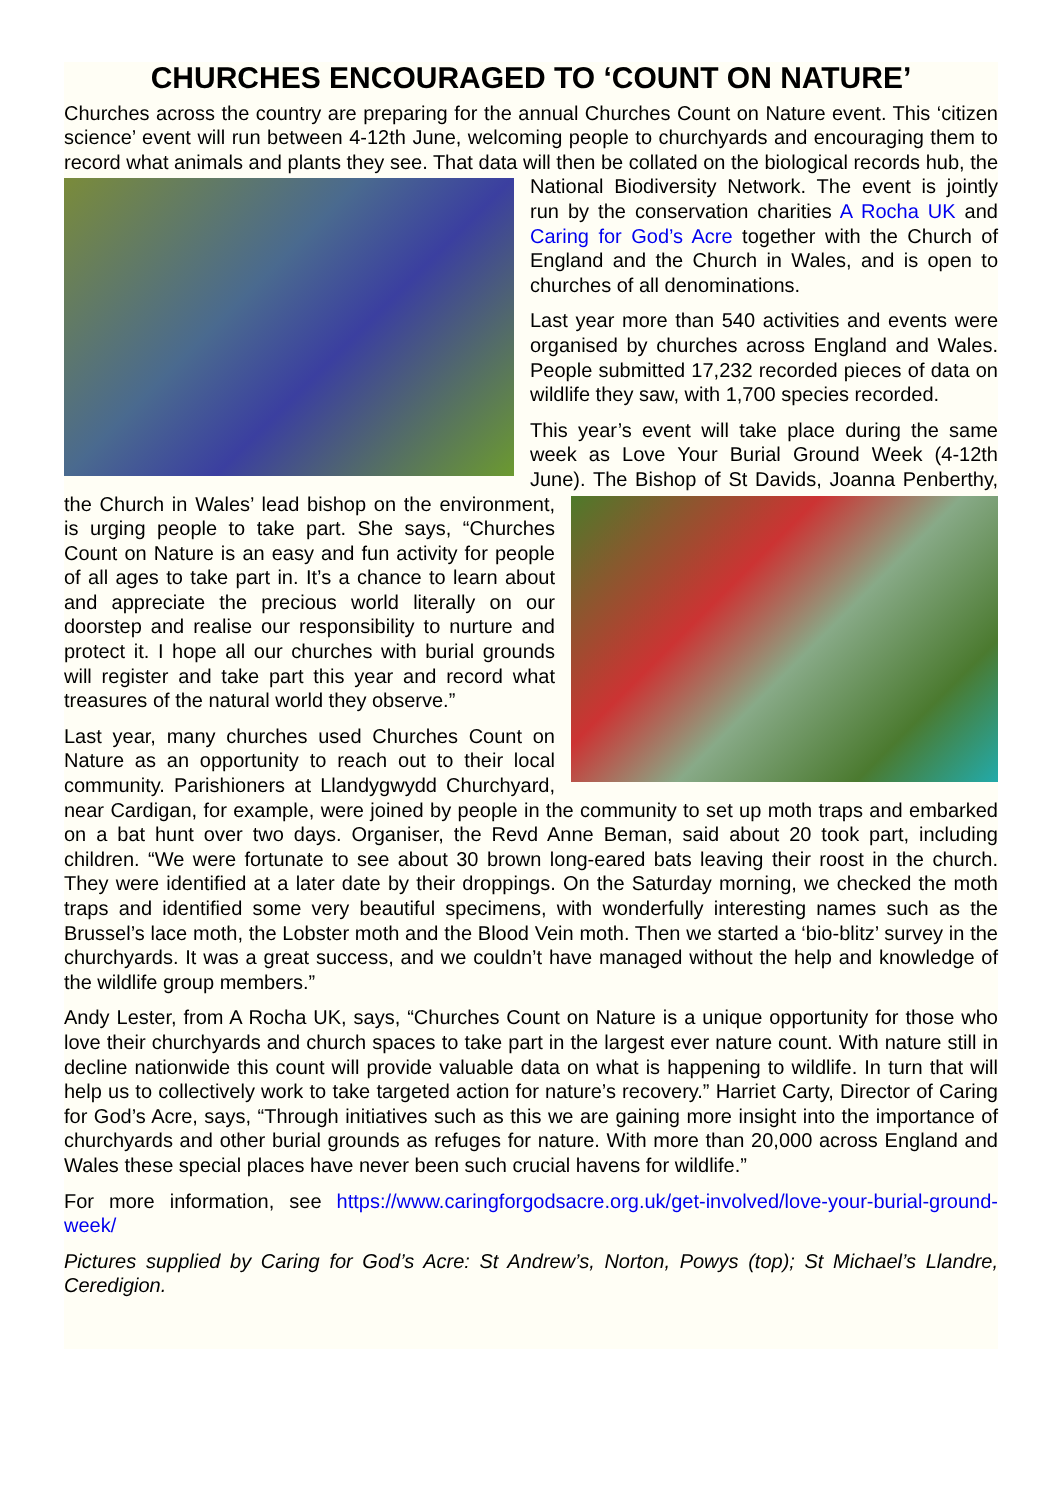CHURCHES ENCOURAGED TO ‘COUNT ON NATURE’
Churches across the country are preparing for the annual Churches Count on Nature event. This ‘citizen science’ event will run between 4-12th June, welcoming people to churchyards and encouraging them to record what animals and plants they see. That data will then be collated on the biological records hub, the National Biodiversity Network. The event is jointly run by the conservation charities A Rocha UK and Caring for God’s Acre together with the Church of England and the Church in Wales, and is open to churches of all denominations.
Last year more than 540 activities and events were organised by churches across England and Wales. People submitted 17,232 recorded pieces of data on wildlife they saw, with 1,700 species recorded.
This year’s event will take place during the same week as Love Your Burial Ground Week (4-12th June). The Bishop of St Davids, Joanna Penberthy, the Church in Wales’ lead bishop on the environment, is urging people to take part. She says, “Churches Count on Nature is an easy and fun activity for people of all ages to take part in. It’s a chance to learn about and appreciate the precious world literally on our doorstep and realise our responsibility to nurture and protect it. I hope all our churches with burial grounds will register and take part this year and record what treasures of the natural world they observe.”
Last year, many churches used Churches Count on Nature as an opportunity to reach out to their local community. Parishioners at Llandygwydd Churchyard, near Cardigan, for example, were joined by people in the community to set up moth traps and embarked on a bat hunt over two days. Organiser, the Revd Anne Beman, said about 20 took part, including children. “We were fortunate to see about 30 brown long-eared bats leaving their roost in the church. They were identified at a later date by their droppings. On the Saturday morning, we checked the moth traps and identified some very beautiful specimens, with wonderfully interesting names such as the Brussel’s lace moth, the Lobster moth and the Blood Vein moth. Then we started a ‘bio-blitz’ survey in the churchyards. It was a great success, and we couldn’t have managed without the help and knowledge of the wildlife group members.”
Andy Lester, from A Rocha UK, says, “Churches Count on Nature is a unique opportunity for those who love their churchyards and church spaces to take part in the largest ever nature count. With nature still in decline nationwide this count will provide valuable data on what is happening to wildlife. In turn that will help us to collectively work to take targeted action for nature’s recovery.” Harriet Carty, Director of Caring for God’s Acre, says, “Through initiatives such as this we are gaining more insight into the importance of churchyards and other burial grounds as refuges for nature. With more than 20,000 across England and Wales these special places have never been such crucial havens for wildlife.”
For more information, see https://www.caringforgodsacre.org.uk/get-involved/love-your-burial-ground-week/
Pictures supplied by Caring for God’s Acre: St Andrew’s, Norton, Powys (top); St Michael’s Llandre, Ceredigion.